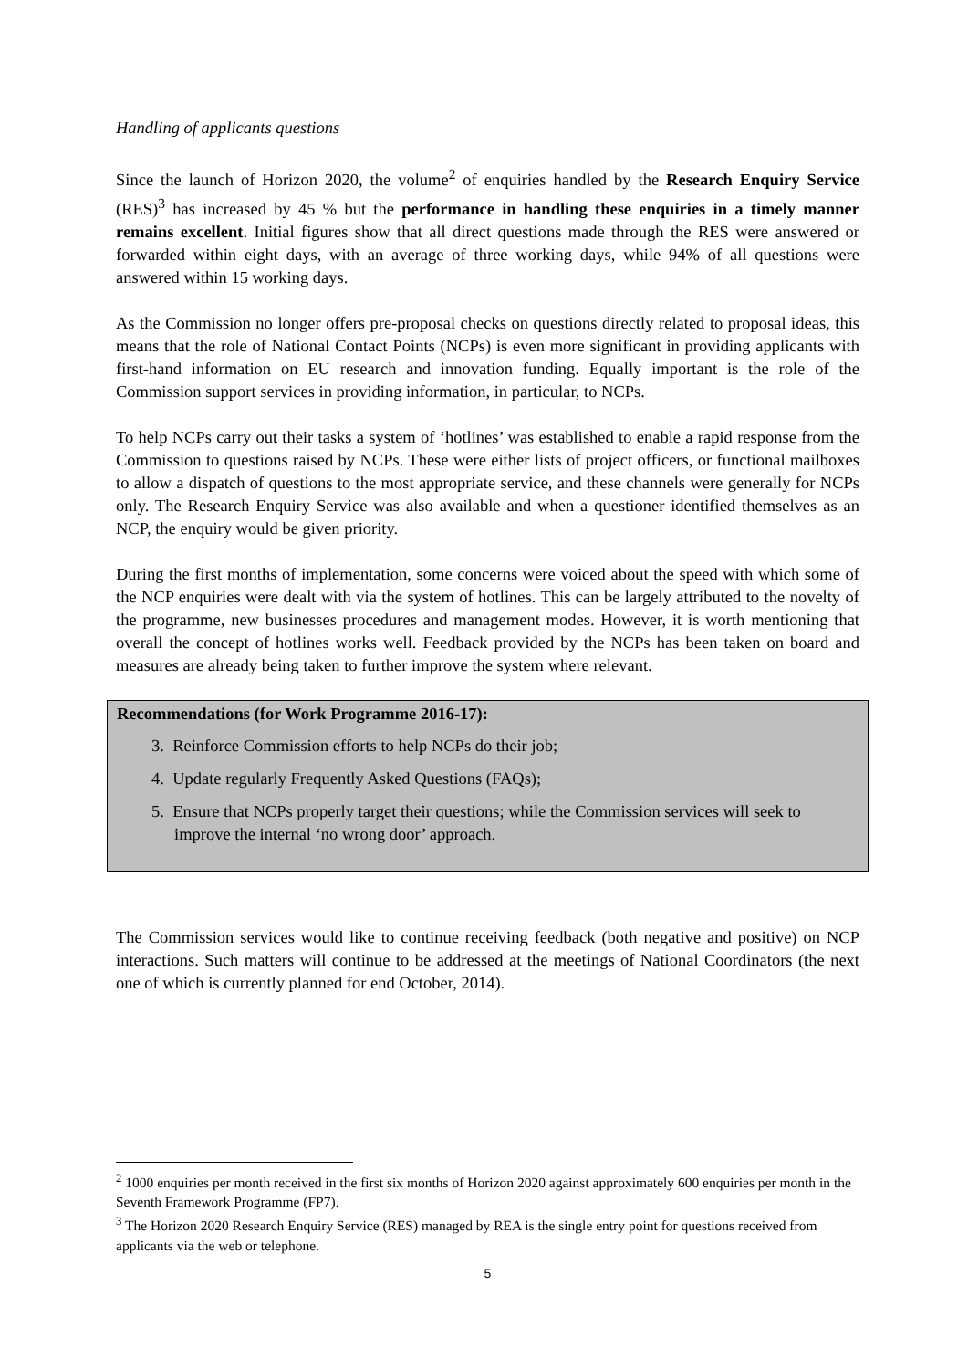Handling of applicants questions
Since the launch of Horizon 2020, the volume<sup>2</sup> of enquiries handled by the Research Enquiry Service (RES)<sup>3</sup> has increased by 45 % but the performance in handling these enquiries in a timely manner remains excellent. Initial figures show that all direct questions made through the RES were answered or forwarded within eight days, with an average of three working days, while 94% of all questions were answered within 15 working days.
As the Commission no longer offers pre-proposal checks on questions directly related to proposal ideas, this means that the role of National Contact Points (NCPs) is even more significant in providing applicants with first-hand information on EU research and innovation funding. Equally important is the role of the Commission support services in providing information, in particular, to NCPs.
To help NCPs carry out their tasks a system of ‘hotlines’ was established to enable a rapid response from the Commission to questions raised by NCPs. These were either lists of project officers, or functional mailboxes to allow a dispatch of questions to the most appropriate service, and these channels were generally for NCPs only. The Research Enquiry Service was also available and when a questioner identified themselves as an NCP, the enquiry would be given priority.
During the first months of implementation, some concerns were voiced about the speed with which some of the NCP enquiries were dealt with via the system of hotlines. This can be largely attributed to the novelty of the programme, new businesses procedures and management modes. However, it is worth mentioning that overall the concept of hotlines works well. Feedback provided by the NCPs has been taken on board and measures are already being taken to further improve the system where relevant.
Recommendations (for Work Programme 2016-17):
3. Reinforce Commission efforts to help NCPs do their job;
4. Update regularly Frequently Asked Questions (FAQs);
5. Ensure that NCPs properly target their questions; while the Commission services will seek to improve the internal ‘no wrong door’ approach.
The Commission services would like to continue receiving feedback (both negative and positive) on NCP interactions. Such matters will continue to be addressed at the meetings of National Coordinators (the next one of which is currently planned for end October, 2014).
<sup>2</sup> 1000 enquiries per month received in the first six months of Horizon 2020 against approximately 600 enquiries per month in the Seventh Framework Programme (FP7).
<sup>3</sup> The Horizon 2020 Research Enquiry Service (RES) managed by REA is the single entry point for questions received from applicants via the web or telephone.
5